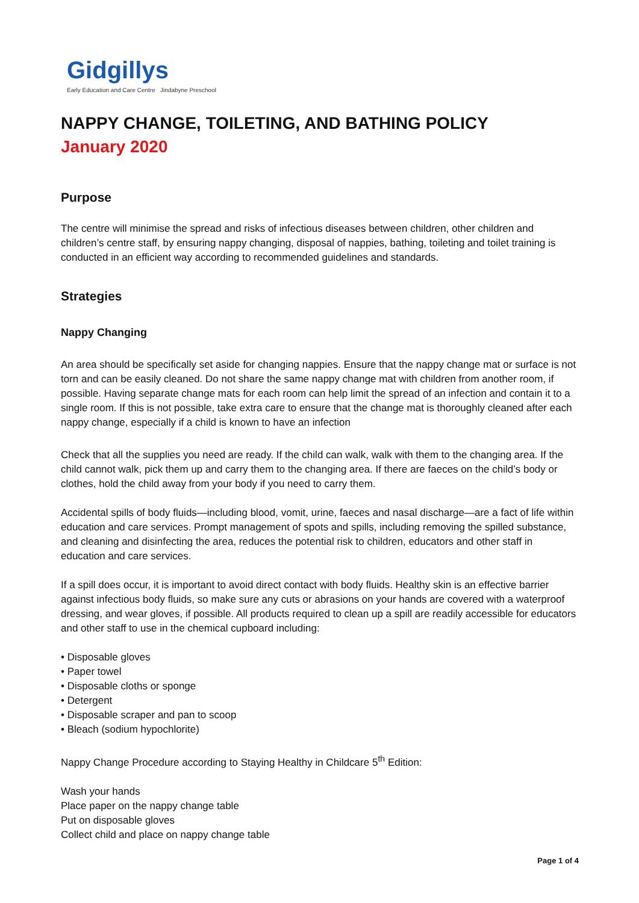Gidgillys
Early Education and Care Centre Jindabyne Preschool
NAPPY CHANGE, TOILETING, AND BATHING POLICY
January 2020
Purpose
The centre will minimise the spread and risks of infectious diseases between children, other children and children’s centre staff, by ensuring nappy changing, disposal of nappies, bathing, toileting and toilet training is conducted in an efficient way according to recommended guidelines and standards.
Strategies
Nappy Changing
An area should be specifically set aside for changing nappies. Ensure that the nappy change mat or surface is not torn and can be easily cleaned. Do not share the same nappy change mat with children from another room, if possible. Having separate change mats for each room can help limit the spread of an infection and contain it to a single room. If this is not possible, take extra care to ensure that the change mat is thoroughly cleaned after each nappy change, especially if a child is known to have an infection
Check that all the supplies you need are ready. If the child can walk, walk with them to the changing area. If the child cannot walk, pick them up and carry them to the changing area. If there are faeces on the child’s body or clothes, hold the child away from your body if you need to carry them.
Accidental spills of body fluids—including blood, vomit, urine, faeces and nasal discharge—are a fact of life within education and care services. Prompt management of spots and spills, including removing the spilled substance, and cleaning and disinfecting the area, reduces the potential risk to children, educators and other staff in education and care services.
If a spill does occur, it is important to avoid direct contact with body fluids. Healthy skin is an effective barrier against infectious body fluids, so make sure any cuts or abrasions on your hands are covered with a waterproof dressing, and wear gloves, if possible. All products required to clean up a spill are readily accessible for educators and other staff to use in the chemical cupboard including:
• Disposable gloves
• Paper towel
• Disposable cloths or sponge
• Detergent
• Disposable scraper and pan to scoop
• Bleach (sodium hypochlorite)
Nappy Change Procedure according to Staying Healthy in Childcare 5<sup>th</sup> Edition:
Wash your hands
Place paper on the nappy change table
Put on disposable gloves
Collect child and place on nappy change table
Page 1 of 4